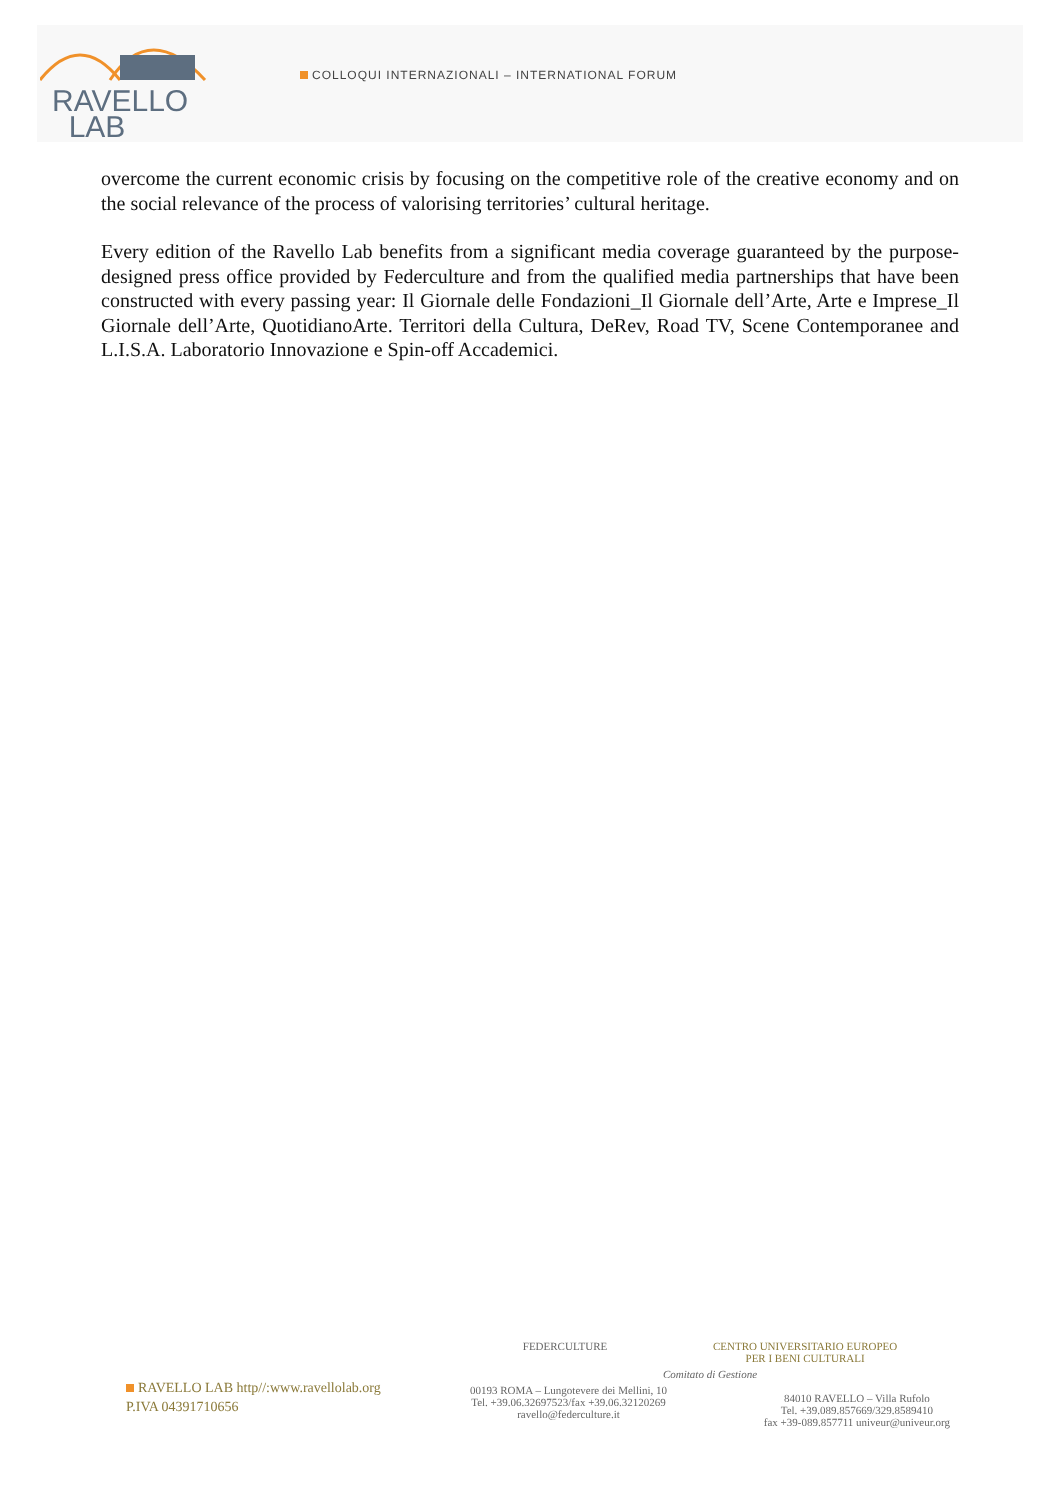RAVELLO
LAB
COLLOQUI INTERNAZIONALI – INTERNATIONAL FORUM
overcome the current economic crisis by focusing on the competitive role of the creative economy and on the social relevance of the process of valorising territories’ cultural heritage.
Every edition of the Ravello Lab benefits from a significant media coverage guaranteed by the purpose-designed press office provided by Federculture and from the qualified media partnerships that have been constructed with every passing year: Il Giornale delle Fondazioni_Il Giornale dell’Arte, Arte e Imprese_Il Giornale dell’Arte, QuotidianoArte. Territori della Cultura, DeRev, Road TV, Scene Contemporanee and L.I.S.A. Laboratorio Innovazione e Spin-off Accademici.
RAVELLO LAB http//:www.ravellolab.org
P.IVA 04391710656
FEDERCULTURE CENTRO UNIVERSITARIO EUROPEO
PER I BENI CULTURALI
Comitato di Gestione
00193 ROMA – Lungotevere dei Mellini, 10
Tel. +39.06.32697523/fax +39.06.32120269
ravello@federculture.it
84010 RAVELLO – Villa Rufolo
Tel. +39.089.857669/329.8589410
fax +39-089.857711 univeur@univeur.org